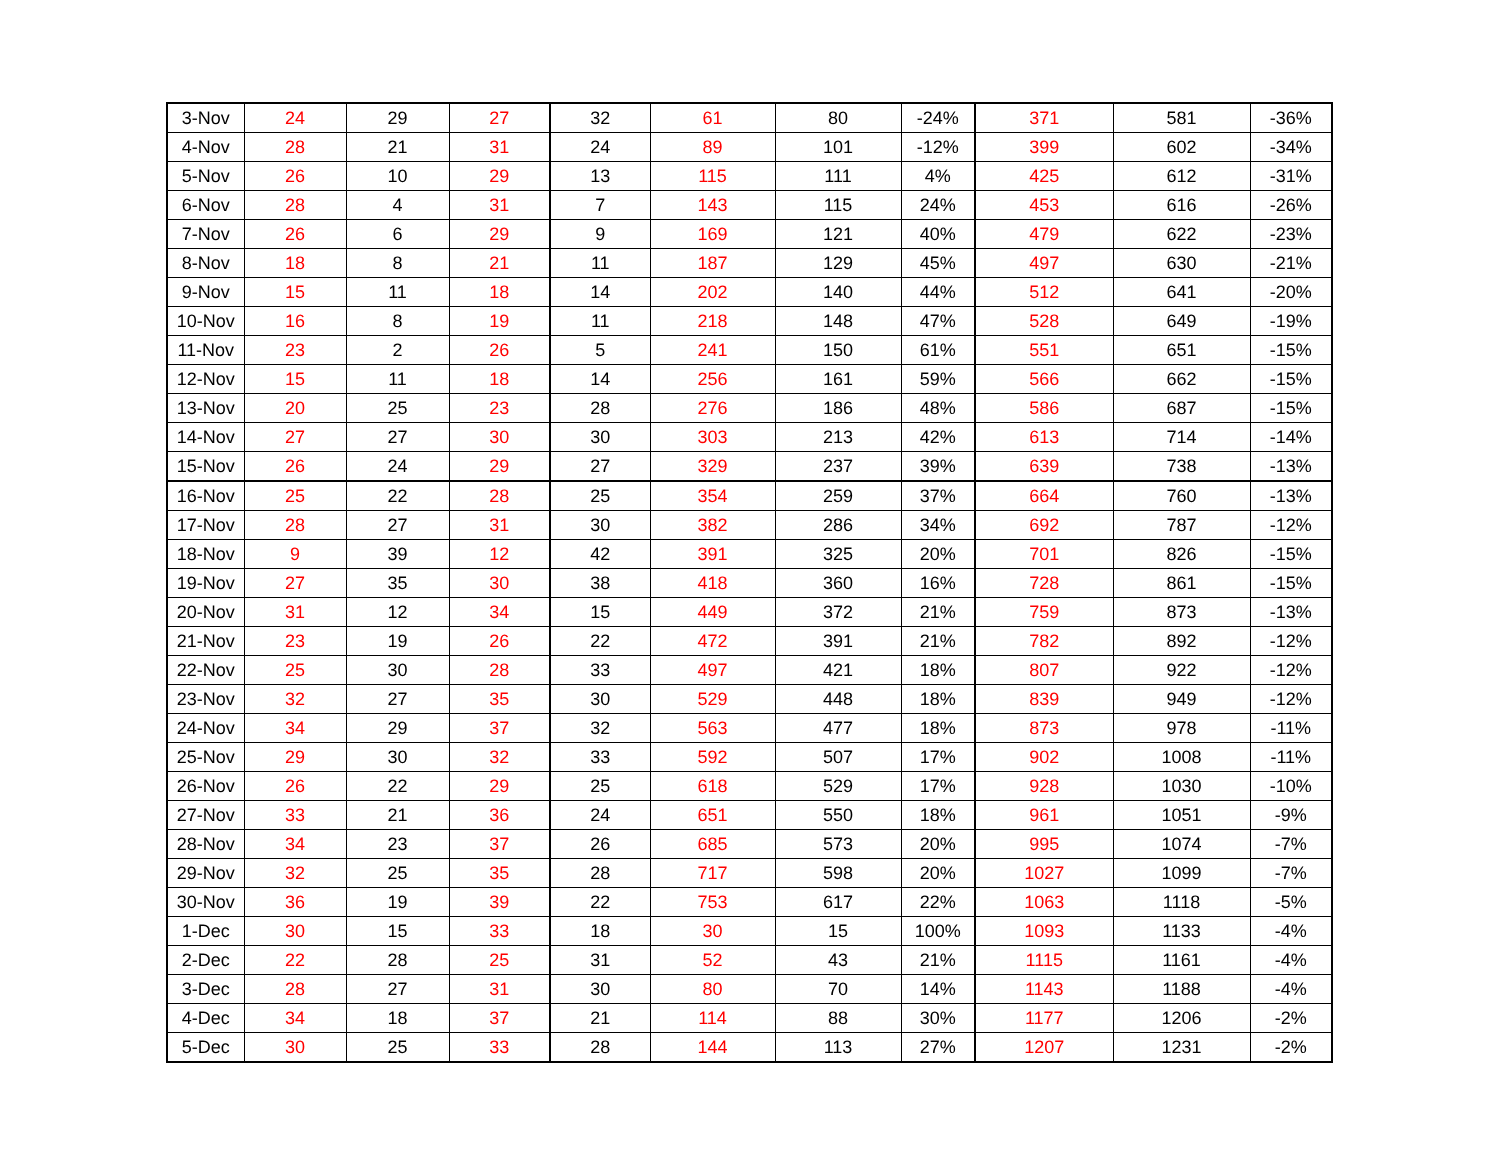| 3-Nov | 24 | 29 | 27 | 32 | 61 | 80 | -24% | 371 | 581 | -36% |
| 4-Nov | 28 | 21 | 31 | 24 | 89 | 101 | -12% | 399 | 602 | -34% |
| 5-Nov | 26 | 10 | 29 | 13 | 115 | 111 | 4% | 425 | 612 | -31% |
| 6-Nov | 28 | 4 | 31 | 7 | 143 | 115 | 24% | 453 | 616 | -26% |
| 7-Nov | 26 | 6 | 29 | 9 | 169 | 121 | 40% | 479 | 622 | -23% |
| 8-Nov | 18 | 8 | 21 | 11 | 187 | 129 | 45% | 497 | 630 | -21% |
| 9-Nov | 15 | 11 | 18 | 14 | 202 | 140 | 44% | 512 | 641 | -20% |
| 10-Nov | 16 | 8 | 19 | 11 | 218 | 148 | 47% | 528 | 649 | -19% |
| 11-Nov | 23 | 2 | 26 | 5 | 241 | 150 | 61% | 551 | 651 | -15% |
| 12-Nov | 15 | 11 | 18 | 14 | 256 | 161 | 59% | 566 | 662 | -15% |
| 13-Nov | 20 | 25 | 23 | 28 | 276 | 186 | 48% | 586 | 687 | -15% |
| 14-Nov | 27 | 27 | 30 | 30 | 303 | 213 | 42% | 613 | 714 | -14% |
| 15-Nov | 26 | 24 | 29 | 27 | 329 | 237 | 39% | 639 | 738 | -13% |
| 16-Nov | 25 | 22 | 28 | 25 | 354 | 259 | 37% | 664 | 760 | -13% |
| 17-Nov | 28 | 27 | 31 | 30 | 382 | 286 | 34% | 692 | 787 | -12% |
| 18-Nov | 9 | 39 | 12 | 42 | 391 | 325 | 20% | 701 | 826 | -15% |
| 19-Nov | 27 | 35 | 30 | 38 | 418 | 360 | 16% | 728 | 861 | -15% |
| 20-Nov | 31 | 12 | 34 | 15 | 449 | 372 | 21% | 759 | 873 | -13% |
| 21-Nov | 23 | 19 | 26 | 22 | 472 | 391 | 21% | 782 | 892 | -12% |
| 22-Nov | 25 | 30 | 28 | 33 | 497 | 421 | 18% | 807 | 922 | -12% |
| 23-Nov | 32 | 27 | 35 | 30 | 529 | 448 | 18% | 839 | 949 | -12% |
| 24-Nov | 34 | 29 | 37 | 32 | 563 | 477 | 18% | 873 | 978 | -11% |
| 25-Nov | 29 | 30 | 32 | 33 | 592 | 507 | 17% | 902 | 1008 | -11% |
| 26-Nov | 26 | 22 | 29 | 25 | 618 | 529 | 17% | 928 | 1030 | -10% |
| 27-Nov | 33 | 21 | 36 | 24 | 651 | 550 | 18% | 961 | 1051 | -9% |
| 28-Nov | 34 | 23 | 37 | 26 | 685 | 573 | 20% | 995 | 1074 | -7% |
| 29-Nov | 32 | 25 | 35 | 28 | 717 | 598 | 20% | 1027 | 1099 | -7% |
| 30-Nov | 36 | 19 | 39 | 22 | 753 | 617 | 22% | 1063 | 1118 | -5% |
| 1-Dec | 30 | 15 | 33 | 18 | 30 | 15 | 100% | 1093 | 1133 | -4% |
| 2-Dec | 22 | 28 | 25 | 31 | 52 | 43 | 21% | 1115 | 1161 | -4% |
| 3-Dec | 28 | 27 | 31 | 30 | 80 | 70 | 14% | 1143 | 1188 | -4% |
| 4-Dec | 34 | 18 | 37 | 21 | 114 | 88 | 30% | 1177 | 1206 | -2% |
| 5-Dec | 30 | 25 | 33 | 28 | 144 | 113 | 27% | 1207 | 1231 | -2% |